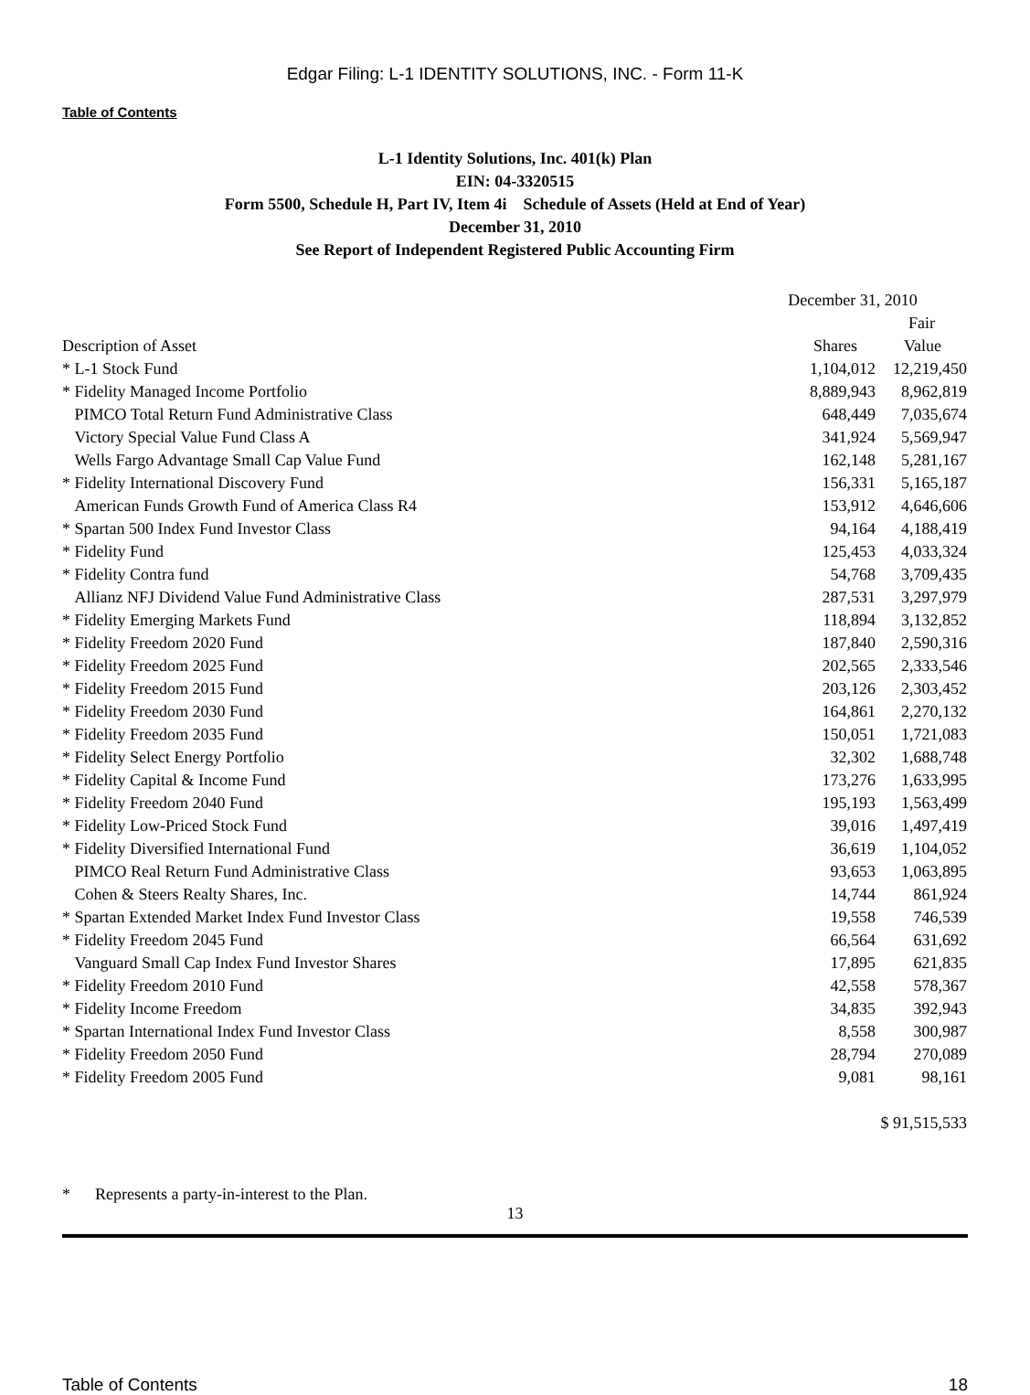Edgar Filing: L-1 IDENTITY SOLUTIONS, INC. - Form 11-K
Table of Contents
L-1 Identity Solutions, Inc. 401(k) Plan
EIN: 04-3320515
Form 5500, Schedule H, Part IV, Item 4i Schedule of Assets (Held at End of Year)
December 31, 2010
See Report of Independent Registered Public Accounting Firm
| | December 31, 2010 | |
| --- | --- | --- |
| | | Fair |
| Description of Asset | Shares | Value |
| * L-1 Stock Fund | 1,104,012 | 12,219,450 |
| * Fidelity Managed Income Portfolio | 8,889,943 | 8,962,819 |
| PIMCO Total Return Fund Administrative Class | 648,449 | 7,035,674 |
| Victory Special Value Fund Class A | 341,924 | 5,569,947 |
| Wells Fargo Advantage Small Cap Value Fund | 162,148 | 5,281,167 |
| * Fidelity International Discovery Fund | 156,331 | 5,165,187 |
| American Funds Growth Fund of America Class R4 | 153,912 | 4,646,606 |
| * Spartan 500 Index Fund Investor Class | 94,164 | 4,188,419 |
| * Fidelity Fund | 125,453 | 4,033,324 |
| * Fidelity Contra fund | 54,768 | 3,709,435 |
| Allianz NFJ Dividend Value Fund Administrative Class | 287,531 | 3,297,979 |
| * Fidelity Emerging Markets Fund | 118,894 | 3,132,852 |
| * Fidelity Freedom 2020 Fund | 187,840 | 2,590,316 |
| * Fidelity Freedom 2025 Fund | 202,565 | 2,333,546 |
| * Fidelity Freedom 2015 Fund | 203,126 | 2,303,452 |
| * Fidelity Freedom 2030 Fund | 164,861 | 2,270,132 |
| * Fidelity Freedom 2035 Fund | 150,051 | 1,721,083 |
| * Fidelity Select Energy Portfolio | 32,302 | 1,688,748 |
| * Fidelity Capital & Income Fund | 173,276 | 1,633,995 |
| * Fidelity Freedom 2040 Fund | 195,193 | 1,563,499 |
| * Fidelity Low-Priced Stock Fund | 39,016 | 1,497,419 |
| * Fidelity Diversified International Fund | 36,619 | 1,104,052 |
| PIMCO Real Return Fund Administrative Class | 93,653 | 1,063,895 |
| Cohen & Steers Realty Shares, Inc. | 14,744 | 861,924 |
| * Spartan Extended Market Index Fund Investor Class | 19,558 | 746,539 |
| * Fidelity Freedom 2045 Fund | 66,564 | 631,692 |
| Vanguard Small Cap Index Fund Investor Shares | 17,895 | 621,835 |
| * Fidelity Freedom 2010 Fund | 42,558 | 578,367 |
| * Fidelity Income Freedom | 34,835 | 392,943 |
| * Spartan International Index Fund Investor Class | 8,558 | 300,987 |
| * Fidelity Freedom 2050 Fund | 28,794 | 270,089 |
| * Fidelity Freedom 2005 Fund | 9,081 | 98,161 |
| | | $ 91,515,533 |
* Represents a party-in-interest to the Plan.
13
Table of Contents 18